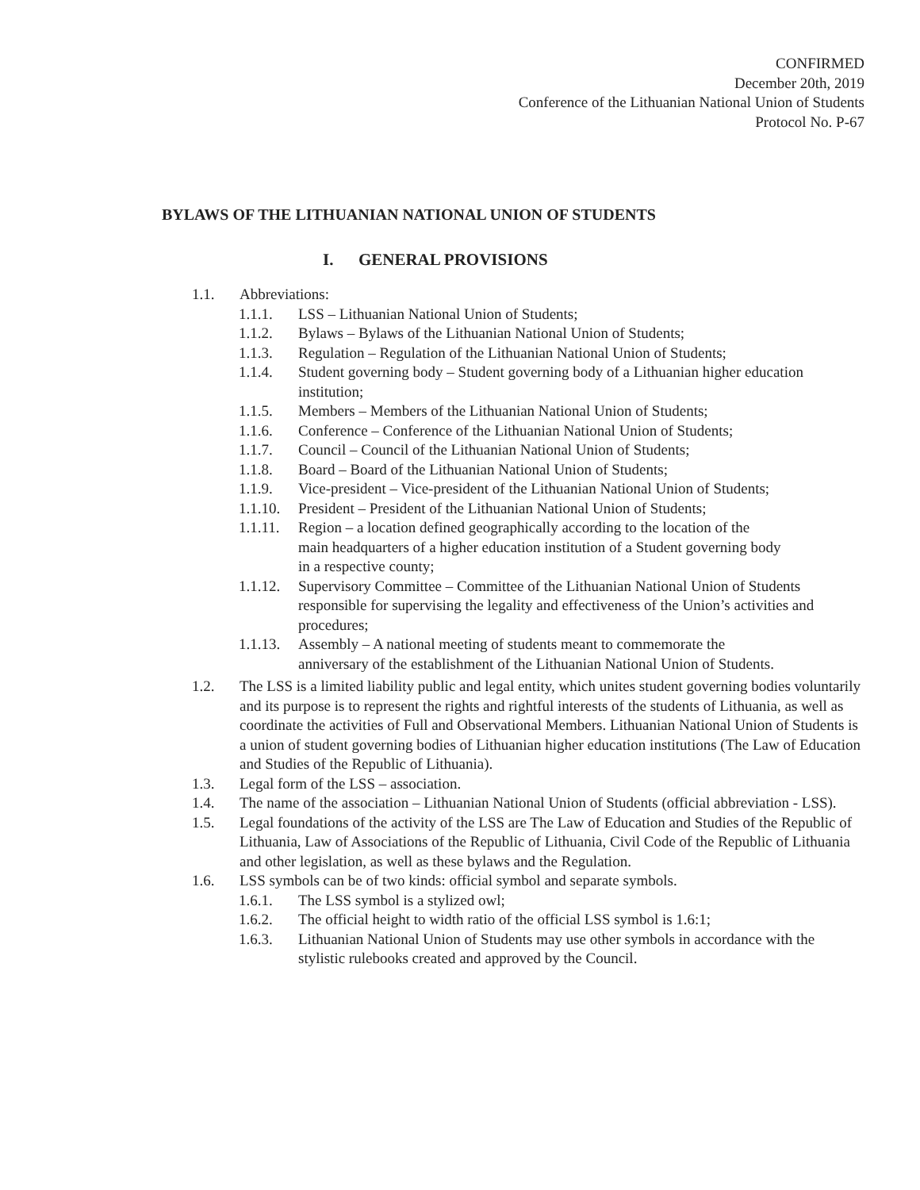CONFIRMED
December 20th, 2019
Conference of the Lithuanian National Union of Students
Protocol No. P-67
BYLAWS OF THE LITHUANIAN NATIONAL UNION OF STUDENTS
I. GENERAL PROVISIONS
1.1. Abbreviations:
1.1.1. LSS – Lithuanian National Union of Students;
1.1.2. Bylaws – Bylaws of the Lithuanian National Union of Students;
1.1.3. Regulation – Regulation of the Lithuanian National Union of Students;
1.1.4. Student governing body – Student governing body of a Lithuanian higher education institution;
1.1.5. Members – Members of the Lithuanian National Union of Students;
1.1.6. Conference – Conference of the Lithuanian National Union of Students;
1.1.7. Council – Council of the Lithuanian National Union of Students;
1.1.8. Board – Board of the Lithuanian National Union of Students;
1.1.9. Vice-president – Vice-president of the Lithuanian National Union of Students;
1.1.10. President – President of the Lithuanian National Union of Students;
1.1.11. Region – a location defined geographically according to the location of the main headquarters of a higher education institution of a Student governing body in a respective county;
1.1.12. Supervisory Committee – Committee of the Lithuanian National Union of Students responsible for supervising the legality and effectiveness of the Union’s activities and procedures;
1.1.13. Assembly – A national meeting of students meant to commemorate the anniversary of the establishment of the Lithuanian National Union of Students.
1.2. The LSS is a limited liability public and legal entity, which unites student governing bodies voluntarily and its purpose is to represent the rights and rightful interests of the students of Lithuania, as well as coordinate the activities of Full and Observational Members. Lithuanian National Union of Students is a union of student governing bodies of Lithuanian higher education institutions (The Law of Education and Studies of the Republic of Lithuania).
1.3. Legal form of the LSS – association.
1.4. The name of the association – Lithuanian National Union of Students (official abbreviation - LSS).
1.5. Legal foundations of the activity of the LSS are The Law of Education and Studies of the Republic of Lithuania, Law of Associations of the Republic of Lithuania, Civil Code of the Republic of Lithuania and other legislation, as well as these bylaws and the Regulation.
1.6. LSS symbols can be of two kinds: official symbol and separate symbols.
1.6.1. The LSS symbol is a stylized owl;
1.6.2. The official height to width ratio of the official LSS symbol is 1.6:1;
1.6.3. Lithuanian National Union of Students may use other symbols in accordance with the stylistic rulebooks created and approved by the Council.